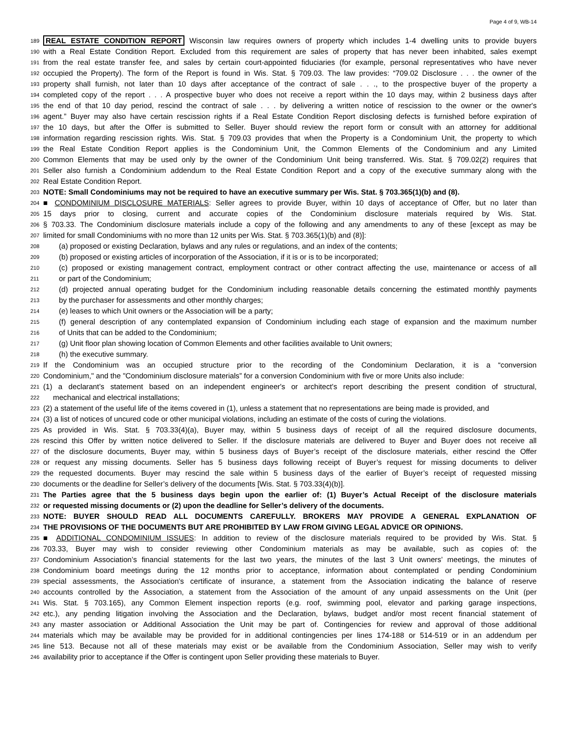Page 4 of 9, WB-14
189 REAL ESTATE CONDITION REPORT Wisconsin law requires owners of property which includes 1-4 dwelling units to provide buyers
190 with a Real Estate Condition Report. Excluded from this requirement are sales of property that has never been inhabited, sales exempt
191 from the real estate transfer fee, and sales by certain court-appointed fiduciaries (for example, personal representatives who have never
192 occupied the Property). The form of the Report is found in Wis. Stat. § 709.03. The law provides: “709.02 Disclosure . . . the owner of the
193 property shall furnish, not later than 10 days after acceptance of the contract of sale . . ., to the prospective buyer of the property a
194 completed copy of the report . . . A prospective buyer who does not receive a report within the 10 days may, within 2 business days after
195 the end of that 10 day period, rescind the contract of sale . . . by delivering a written notice of rescission to the owner or the owner's
196 agent.” Buyer may also have certain rescission rights if a Real Estate Condition Report disclosing defects is furnished before expiration of
197 the 10 days, but after the Offer is submitted to Seller. Buyer should review the report form or consult with an attorney for additional
198 information regarding rescission rights. Wis. Stat. § 709.03 provides that when the Property is a Condominium Unit, the property to which
199 the Real Estate Condition Report applies is the Condominium Unit, the Common Elements of the Condominium and any Limited
200 Common Elements that may be used only by the owner of the Condominium Unit being transferred. Wis. Stat. § 709.02(2) requires that
201 Seller also furnish a Condominium addendum to the Real Estate Condition Report and a copy of the executive summary along with the
202 Real Estate Condition Report.
203 NOTE: Small Condominiums may not be required to have an executive summary per Wis. Stat. § 703.365(1)(b) and (8).
204 ■ CONDOMINIUM DISCLOSURE MATERIALS: Seller agrees to provide Buyer, within 10 days of acceptance of Offer, but no later than
205 15 days prior to closing, current and accurate copies of the Condominium disclosure materials required by Wis. Stat.
206 § 703.33. The Condominium disclosure materials include a copy of the following and any amendments to any of these [except as may be
207 limited for small Condominiums with no more than 12 units per Wis. Stat. § 703.365(1)(b) and (8)]:
208 (a) proposed or existing Declaration, bylaws and any rules or regulations, and an index of the contents;
209 (b) proposed or existing articles of incorporation of the Association, if it is or is to be incorporated;
210 (c) proposed or existing management contract, employment contract or other contract affecting the use, maintenance or access of all
211 or part of the Condominium;
212 (d) projected annual operating budget for the Condominium including reasonable details concerning the estimated monthly payments
213 by the purchaser for assessments and other monthly charges;
214 (e) leases to which Unit owners or the Association will be a party;
215 (f) general description of any contemplated expansion of Condominium including each stage of expansion and the maximum number
216 of Units that can be added to the Condominium;
217 (g) Unit floor plan showing location of Common Elements and other facilities available to Unit owners;
218 (h) the executive summary.
219 If the Condominium was an occupied structure prior to the recording of the Condominium Declaration, it is a “conversion
220 Condominium," and the "Condominium disclosure materials” for a conversion Condominium with five or more Units also include:
221 (1) a declarant’s statement based on an independent engineer's or architect's report describing the present condition of structural,
222 mechanical and electrical installations;
223 (2) a statement of the useful life of the items covered in (1), unless a statement that no representations are being made is provided, and
224 (3) a list of notices of uncured code or other municipal violations, including an estimate of the costs of curing the violations.
225 As provided in Wis. Stat. § 703.33(4)(a), Buyer may, within 5 business days of receipt of all the required disclosure documents,
226 rescind this Offer by written notice delivered to Seller. If the disclosure materials are delivered to Buyer and Buyer does not receive all
227 of the disclosure documents, Buyer may, within 5 business days of Buyer’s receipt of the disclosure materials, either rescind the Offer
228 or request any missing documents. Seller has 5 business days following receipt of Buyer’s request for missing documents to deliver
229 the requested documents. Buyer may rescind the sale within 5 business days of the earlier of Buyer’s receipt of requested missing
230 documents or the deadline for Seller’s delivery of the documents [Wis. Stat. § 703.33(4)(b)].
231 The Parties agree that the 5 business days begin upon the earlier of: (1) Buyer’s Actual Receipt of the disclosure materials
232 or requested missing documents or (2) upon the deadline for Seller’s delivery of the documents.
233 NOTE: BUYER SHOULD READ ALL DOCUMENTS CAREFULLY. BROKERS MAY PROVIDE A GENERAL EXPLANATION OF
234 THE PROVISIONS OF THE DOCUMENTS BUT ARE PROHIBITED BY LAW FROM GIVING LEGAL ADVICE OR OPINIONS.
235 ■ ADDITIONAL CONDOMINIUM ISSUES: In addition to review of the disclosure materials required to be provided by Wis. Stat. §
236 703.33, Buyer may wish to consider reviewing other Condominium materials as may be available, such as copies of: the
237 Condominium Association’s financial statements for the last two years, the minutes of the last 3 Unit owners’ meetings, the minutes of
238 Condominium board meetings during the 12 months prior to acceptance, information about contemplated or pending Condominium
239 special assessments, the Association's certificate of insurance, a statement from the Association indicating the balance of reserve
240 accounts controlled by the Association, a statement from the Association of the amount of any unpaid assessments on the Unit (per
241 Wis. Stat. § 703.165), any Common Element inspection reports (e.g. roof, swimming pool, elevator and parking garage inspections,
242 etc.), any pending litigation involving the Association and the Declaration, bylaws, budget and/or most recent financial statement of
243 any master association or Additional Association the Unit may be part of. Contingencies for review and approval of those additional
244 materials which may be available may be provided for in additional contingencies per lines 174-188 or 514-519 or in an addendum per
245 line 513. Because not all of these materials may exist or be available from the Condominium Association, Seller may wish to verify
246 availability prior to acceptance if the Offer is contingent upon Seller providing these materials to Buyer.